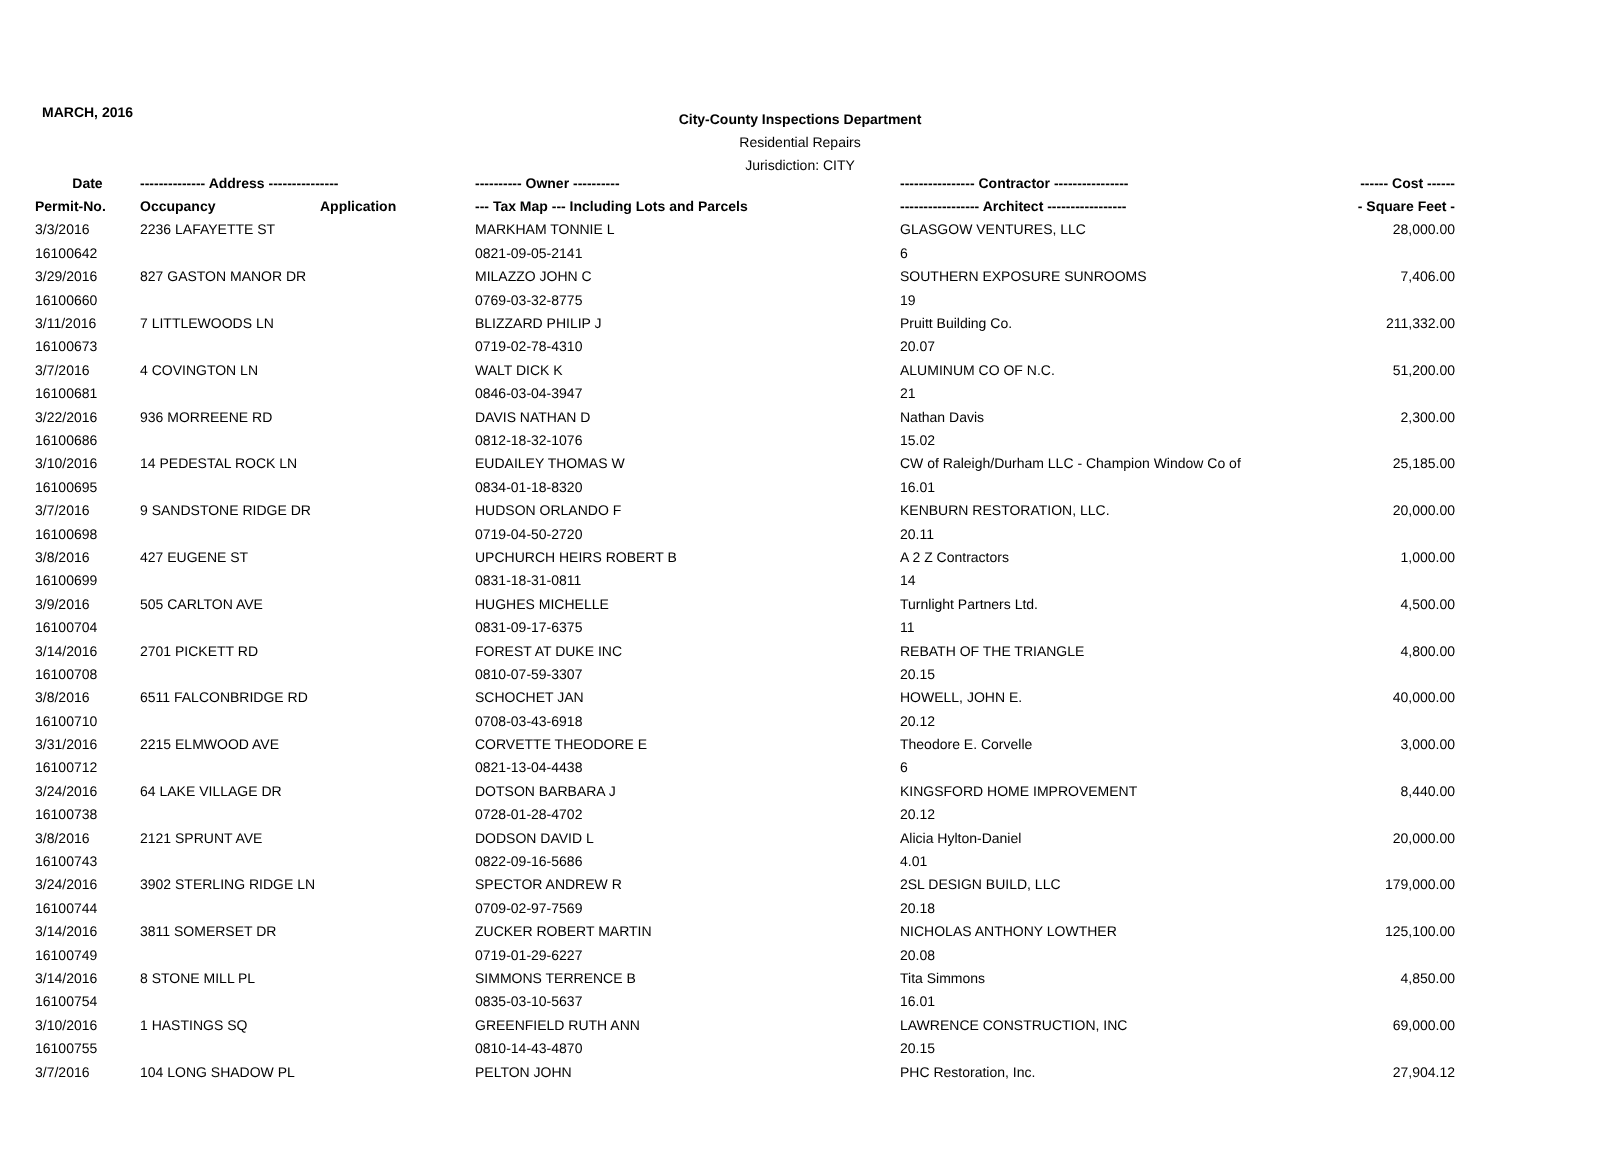MARCH, 2016
City-County Inspections Department
Residential Repairs
Jurisdiction: CITY
| Date | -------------- Address --------------- | | ---------- Owner ---------- | ---------------- Contractor ---------------- | ------ Cost ------ |
| --- | --- | --- | --- | --- | --- |
| Permit-No. | Occupancy | Application | --- Tax Map --- Including Lots and Parcels | ----------------- Architect ----------------- | - Square Feet - |
| 3/3/2016 | 2236 LAFAYETTE ST | | MARKHAM TONNIE L | GLASGOW VENTURES, LLC | 28,000.00 |
| 16100642 | | | 0821-09-05-2141 | 6 | |
| 3/29/2016 | 827 GASTON MANOR DR | | MILAZZO JOHN C | SOUTHERN EXPOSURE SUNROOMS | 7,406.00 |
| 16100660 | | | 0769-03-32-8775 | 19 | |
| 3/11/2016 | 7 LITTLEWOODS LN | | BLIZZARD PHILIP J | Pruitt Building Co. | 211,332.00 |
| 16100673 | | | 0719-02-78-4310 | 20.07 | |
| 3/7/2016 | 4 COVINGTON LN | | WALT DICK K | ALUMINUM CO OF N.C. | 51,200.00 |
| 16100681 | | | 0846-03-04-3947 | 21 | |
| 3/22/2016 | 936 MORREENE RD | | DAVIS NATHAN D | Nathan Davis | 2,300.00 |
| 16100686 | | | 0812-18-32-1076 | 15.02 | |
| 3/10/2016 | 14 PEDESTAL ROCK LN | | EUDAILEY THOMAS W | CW of Raleigh/Durham LLC - Champion Window Co of | 25,185.00 |
| 16100695 | | | 0834-01-18-8320 | 16.01 | |
| 3/7/2016 | 9 SANDSTONE RIDGE DR | | HUDSON ORLANDO F | KENBURN RESTORATION, LLC. | 20,000.00 |
| 16100698 | | | 0719-04-50-2720 | 20.11 | |
| 3/8/2016 | 427 EUGENE ST | | UPCHURCH HEIRS ROBERT B | A 2 Z Contractors | 1,000.00 |
| 16100699 | | | 0831-18-31-0811 | 14 | |
| 3/9/2016 | 505 CARLTON AVE | | HUGHES MICHELLE | Turnlight Partners Ltd. | 4,500.00 |
| 16100704 | | | 0831-09-17-6375 | 11 | |
| 3/14/2016 | 2701 PICKETT RD | | FOREST AT DUKE INC | REBATH OF THE TRIANGLE | 4,800.00 |
| 16100708 | | | 0810-07-59-3307 | 20.15 | |
| 3/8/2016 | 6511 FALCONBRIDGE RD | | SCHOCHET JAN | HOWELL, JOHN E. | 40,000.00 |
| 16100710 | | | 0708-03-43-6918 | 20.12 | |
| 3/31/2016 | 2215 ELMWOOD AVE | | CORVETTE THEODORE E | Theodore E. Corvelle | 3,000.00 |
| 16100712 | | | 0821-13-04-4438 | 6 | |
| 3/24/2016 | 64 LAKE VILLAGE DR | | DOTSON BARBARA J | KINGSFORD HOME IMPROVEMENT | 8,440.00 |
| 16100738 | | | 0728-01-28-4702 | 20.12 | |
| 3/8/2016 | 2121 SPRUNT AVE | | DODSON DAVID L | Alicia Hylton-Daniel | 20,000.00 |
| 16100743 | | | 0822-09-16-5686 | 4.01 | |
| 3/24/2016 | 3902 STERLING RIDGE LN | | SPECTOR ANDREW R | 2SL DESIGN BUILD, LLC | 179,000.00 |
| 16100744 | | | 0709-02-97-7569 | 20.18 | |
| 3/14/2016 | 3811 SOMERSET DR | | ZUCKER ROBERT MARTIN | NICHOLAS ANTHONY LOWTHER | 125,100.00 |
| 16100749 | | | 0719-01-29-6227 | 20.08 | |
| 3/14/2016 | 8 STONE MILL PL | | SIMMONS TERRENCE B | Tita Simmons | 4,850.00 |
| 16100754 | | | 0835-03-10-5637 | 16.01 | |
| 3/10/2016 | 1 HASTINGS SQ | | GREENFIELD RUTH ANN | LAWRENCE CONSTRUCTION, INC | 69,000.00 |
| 16100755 | | | 0810-14-43-4870 | 20.15 | |
| 3/7/2016 | 104 LONG SHADOW PL | | PELTON JOHN | PHC Restoration, Inc. | 27,904.12 |